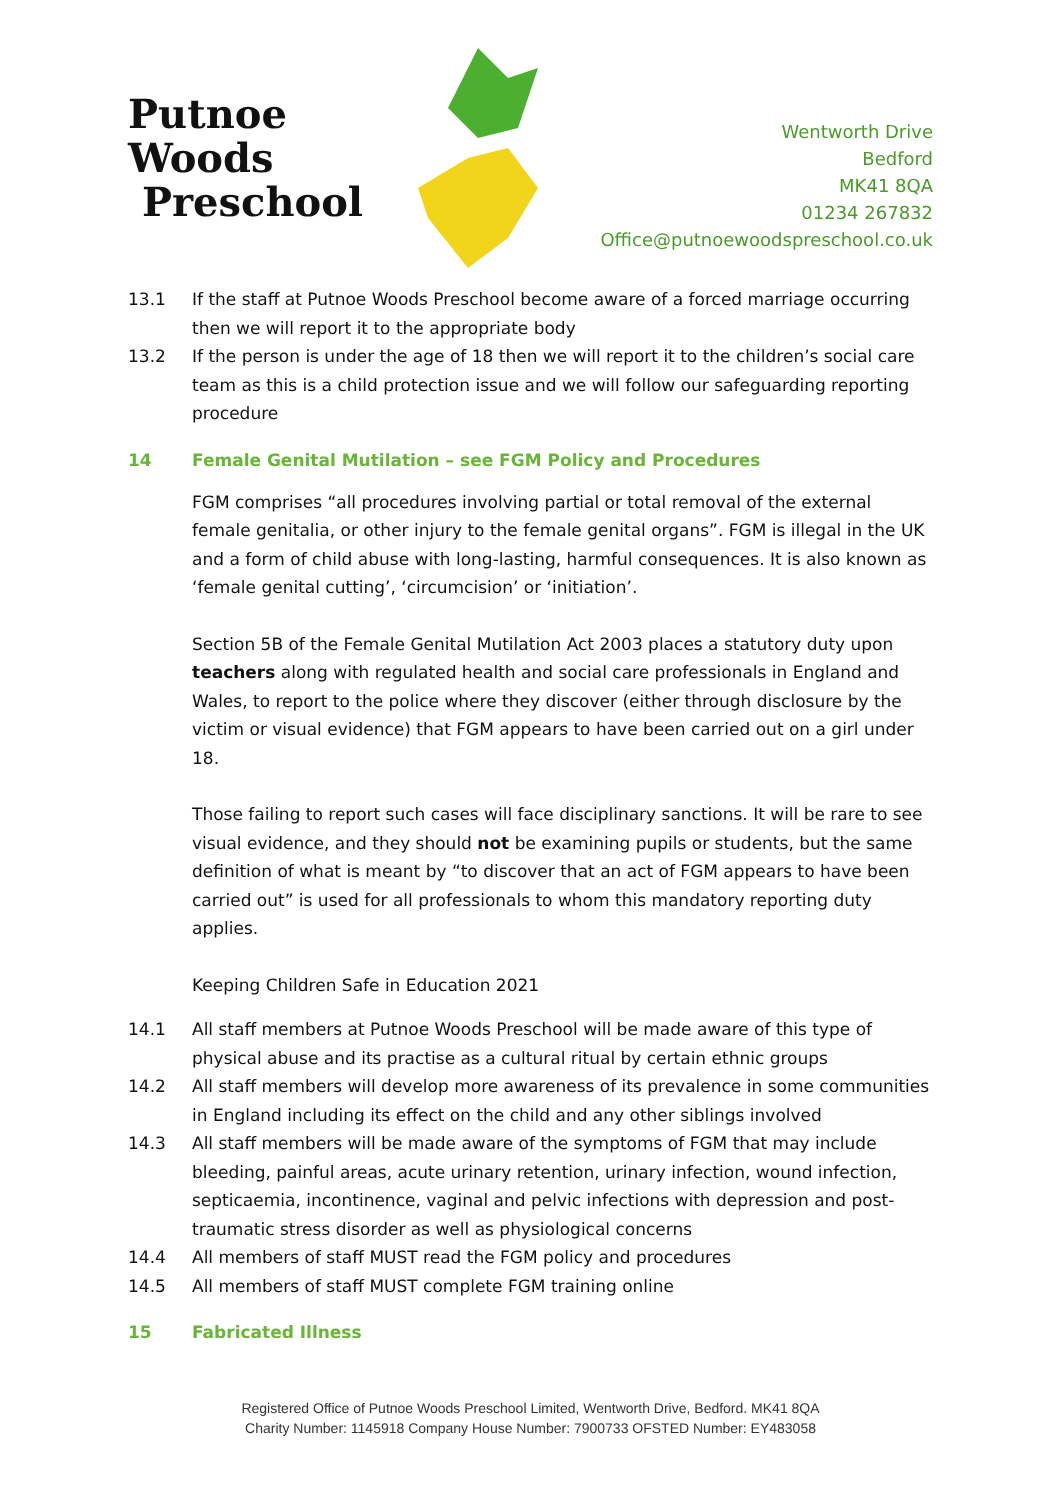Putnoe Woods
Preschool
Wentworth Drive
Bedford
MK41 8QA
01234 267832
Office@putnoewoodspreschool.co.uk
13.1 If the staff at Putnoe Woods Preschool become aware of a forced marriage occurring then we will report it to the appropriate body
13.2 If the person is under the age of 18 then we will report it to the children’s social care team as this is a child protection issue and we will follow our safeguarding reporting procedure
14 Female Genital Mutilation – see FGM Policy and Procedures
FGM comprises “all procedures involving partial or total removal of the external female genitalia, or other injury to the female genital organs”. FGM is illegal in the UK and a form of child abuse with long-lasting, harmful consequences. It is also known as ‘female genital cutting’, ‘circumcision’ or ‘initiation’.
Section 5B of the Female Genital Mutilation Act 2003 places a statutory duty upon teachers along with regulated health and social care professionals in England and Wales, to report to the police where they discover (either through disclosure by the victim or visual evidence) that FGM appears to have been carried out on a girl under 18.
Those failing to report such cases will face disciplinary sanctions. It will be rare to see visual evidence, and they should not be examining pupils or students, but the same definition of what is meant by “to discover that an act of FGM appears to have been carried out” is used for all professionals to whom this mandatory reporting duty applies.
Keeping Children Safe in Education 2021
14.1 All staff members at Putnoe Woods Preschool will be made aware of this type of physical abuse and its practise as a cultural ritual by certain ethnic groups
14.2 All staff members will develop more awareness of its prevalence in some communities in England including its effect on the child and any other siblings involved
14.3 All staff members will be made aware of the symptoms of FGM that may include bleeding, painful areas, acute urinary retention, urinary infection, wound infection, septicaemia, incontinence, vaginal and pelvic infections with depression and post-traumatic stress disorder as well as physiological concerns
14.4 All members of staff MUST read the FGM policy and procedures
14.5 All members of staff MUST complete FGM training online
15 Fabricated Illness
Registered Office of Putnoe Woods Preschool Limited, Wentworth Drive, Bedford. MK41 8QA
Charity Number: 1145918 Company House Number: 7900733 OFSTED Number: EY483058